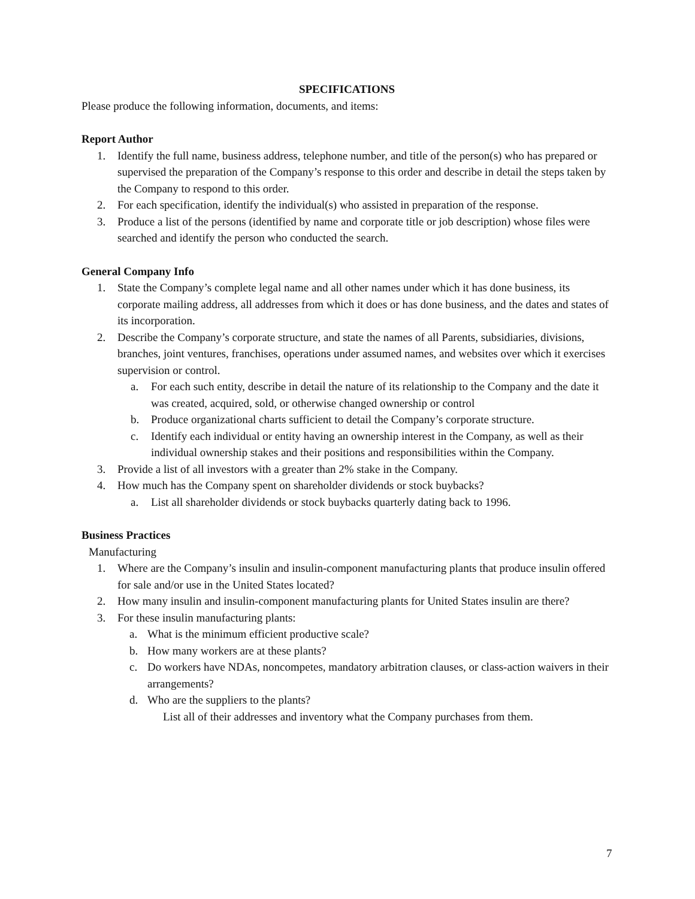SPECIFICATIONS
Please produce the following information, documents, and items:
Report Author
1. Identify the full name, business address, telephone number, and title of the person(s) who has prepared or supervised the preparation of the Company’s response to this order and describe in detail the steps taken by the Company to respond to this order.
2. For each specification, identify the individual(s) who assisted in preparation of the response.
3. Produce a list of the persons (identified by name and corporate title or job description) whose files were searched and identify the person who conducted the search.
General Company Info
1. State the Company’s complete legal name and all other names under which it has done business, its corporate mailing address, all addresses from which it does or has done business, and the dates and states of its incorporation.
2. Describe the Company’s corporate structure, and state the names of all Parents, subsidiaries, divisions, branches, joint ventures, franchises, operations under assumed names, and websites over which it exercises supervision or control.
a. For each such entity, describe in detail the nature of its relationship to the Company and the date it was created, acquired, sold, or otherwise changed ownership or control
b. Produce organizational charts sufficient to detail the Company’s corporate structure.
c. Identify each individual or entity having an ownership interest in the Company, as well as their individual ownership stakes and their positions and responsibilities within the Company.
3. Provide a list of all investors with a greater than 2% stake in the Company.
4. How much has the Company spent on shareholder dividends or stock buybacks?
a. List all shareholder dividends or stock buybacks quarterly dating back to 1996.
Business Practices
Manufacturing
1. Where are the Company’s insulin and insulin-component manufacturing plants that produce insulin offered for sale and/or use in the United States located?
2. How many insulin and insulin-component manufacturing plants for United States insulin are there?
3. For these insulin manufacturing plants:
a. What is the minimum efficient productive scale?
b. How many workers are at these plants?
c. Do workers have NDAs, noncompetes, mandatory arbitration clauses, or class-action waivers in their arrangements?
d. Who are the suppliers to the plants?
List all of their addresses and inventory what the Company purchases from them.
7